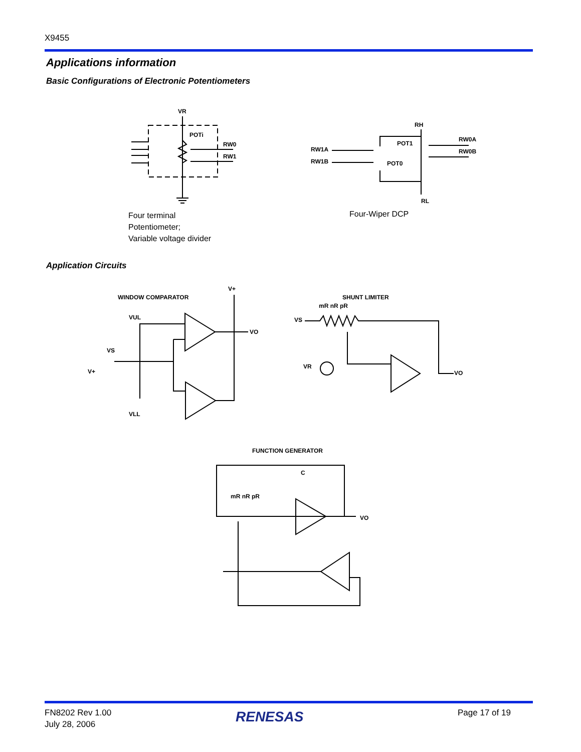X9455
Applications information
Basic Configurations of Electronic Potentiometers
VR
POTi
RW0
RW1
RH
RW1A
RW1B
POT1
POT0
RW0A
RW0B
RL
WINDOW COMPARATOR
V+
SHUNT LIMITER
VUL
VS
V+
VLL
VO
VS
mR nR pR
VR
VO
FUNCTION GENERATOR
C
mR nR pR
VO
Four terminal
Potentiometer;
Variable voltage divider
Four-Wiper DCP
Application Circuits
FN8202 Rev 1.00
July 28, 2006
RENESAS Page 17 of 19